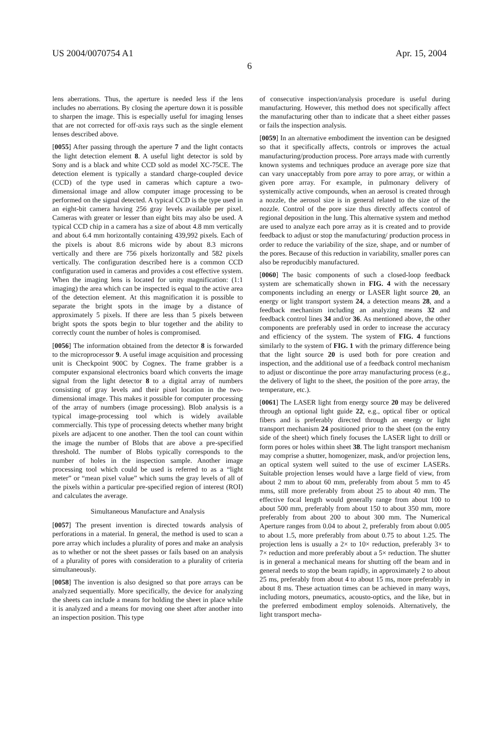US 2004/0070754 A1 Apr. 15, 2004
6
lens aberrations. Thus, the aperture is needed less if the lens includes no aberrations. By closing the aperture down it is possible to sharpen the image. This is especially useful for imaging lenses that are not corrected for off-axis rays such as the single element lenses described above.
[0055] After passing through the aperture 7 and the light contacts the light detection element 8. A useful light detector is sold by Sony and is a black and white CCD sold as model XC-75CE. The detection element is typically a standard charge-coupled device (CCD) of the type used in cameras which capture a two-dimensional image and allow computer image processing to be performed on the signal detected. A typical CCD is the type used in an eight-bit camera having 256 gray levels available per pixel. Cameras with greater or lesser than eight bits may also be used. A typical CCD chip in a camera has a size of about 4.8 mm vertically and about 6.4 mm horizontally containing 439,992 pixels. Each of the pixels is about 8.6 microns wide by about 8.3 microns vertically and there are 756 pixels horizontally and 582 pixels vertically. The configuration described here is a common CCD configuration used in cameras and provides a cost effective system. When the imaging lens is located for unity magnification: (1:1 imaging) the area which can be inspected is equal to the active area of the detection element. At this magnification it is possible to separate the bright spots in the image by a distance of approximately 5 pixels. If there are less than 5 pixels between bright spots the spots begin to blur together and the ability to correctly count the number of holes is compromised.
[0056] The information obtained from the detector 8 is forwarded to the microprocessor 9. A useful image acquisition and processing unit is Checkpoint 900C by Cognex. The frame grabber is a computer expansional electronics board which converts the image signal from the light detector 8 to a digital array of numbers consisting of gray levels and their pixel location in the two-dimensional image. This makes it possible for computer processing of the array of numbers (image processing). Blob analysis is a typical image-processing tool which is widely available commercially. This type of processing detects whether many bright pixels are adjacent to one another. Then the tool can count within the image the number of Blobs that are above a pre-specified threshold. The number of Blobs typically corresponds to the number of holes in the inspection sample. Another image processing tool which could be used is referred to as a “light meter” or “mean pixel value” which sums the gray levels of all of the pixels within a particular pre-specified region of interest (ROI) and calculates the average.
Simultaneous Manufacture and Analysis
[0057] The present invention is directed towards analysis of perforations in a material. In general, the method is used to scan a pore array which includes a plurality of pores and make an analysis as to whether or not the sheet passes or fails based on an analysis of a plurality of pores with consideration to a plurality of criteria simultaneously.
[0058] The invention is also designed so that pore arrays can be analyzed sequentially. More specifically, the device for analyzing the sheets can include a means for holding the sheet in place while it is analyzed and a means for moving one sheet after another into an inspection position. This type
of consecutive inspection/analysis procedure is useful during manufacturing. However, this method does not specifically affect the manufacturing other than to indicate that a sheet either passes or fails the inspection analysis.
[0059] In an alternative embodiment the invention can be designed so that it specifically affects, controls or improves the actual manufacturing/production process. Pore arrays made with currently known systems and techniques produce an average pore size that can vary unacceptably from pore array to pore array, or within a given pore array. For example, in pulmonary delivery of systemically active compounds, when an aerosol is created through a nozzle, the aerosol size is in general related to the size of the nozzle. Control of the pore size thus directly affects control of regional deposition in the lung. This alternative system and method are used to analyze each pore array as it is created and to provide feedback to adjust or stop the manufacturing/ production process in order to reduce the variability of the size, shape, and or number of the pores. Because of this reduction in variability, smaller pores can also be reproducibly manufactured.
[0060] The basic components of such a closed-loop feedback system are schematically shown in FIG. 4 with the necessary components including an energy or LASER light source 20, an energy or light transport system 24, a detection means 28, and a feedback mechanism including an analyzing means 32 and feedback control lines 34 and/or 36. As mentioned above, the other components are preferably used in order to increase the accuracy and efficiency of the system. The system of FIG. 4 functions similarly to the system of FIG. 1 with the primary difference being that the light source 20 is used both for pore creation and inspection, and the additional use of a feedback control mechanism to adjust or discontinue the pore array manufacturing process (e.g., the delivery of light to the sheet, the position of the pore array, the temperature, etc.).
[0061] The LASER light from energy source 20 may be delivered through an optional light guide 22, e.g., optical fiber or optical fibers and is preferably directed through an energy or light transport mechanism 24 positioned prior to the sheet (on the entry side of the sheet) which finely focuses the LASER light to drill or form pores or holes within sheet 38. The light transport mechanism may comprise a shutter, homogenizer, mask, and/or projection lens, an optical system well suited to the use of excimer LASERs. Suitable projection lenses would have a large field of view, from about 2 mm to about 60 mm, preferably from about 5 mm to 45 mms, still more preferably from about 25 to about 40 mm. The effective focal length would generally range from about 100 to about 500 mm, preferably from about 150 to about 350 mm, more preferably from about 200 to about 300 mm. The Numerical Aperture ranges from 0.04 to about 2, preferably from about 0.005 to about 1.5, more preferably from about 0.75 to about 1.25. The projection lens is usually a 2× to 10× reduction, preferably 3× to 7× reduction and more preferably about a 5× reduction. The shutter is in general a mechanical means for shutting off the beam and in general needs to stop the beam rapidly, in approximately 2 to about 25 ms, preferably from about 4 to about 15 ms, more preferably in about 8 ms. These actuation times can be achieved in many ways, including motors, pneumatics, acousto-optics, and the like, but in the preferred embodiment employ solenoids. Alternatively, the light transport mecha-